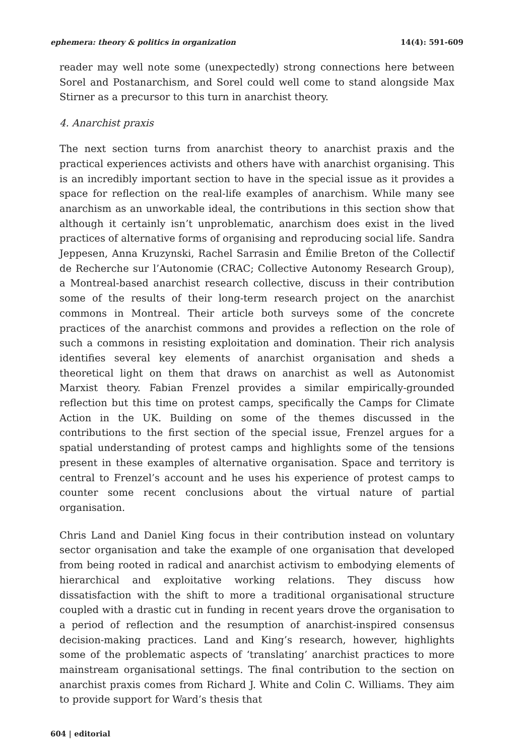ephemera: theory & politics in organization 14(4): 591-609
reader may well note some (unexpectedly) strong connections here between Sorel and Postanarchism, and Sorel could well come to stand alongside Max Stirner as a precursor to this turn in anarchist theory.
4. Anarchist praxis
The next section turns from anarchist theory to anarchist praxis and the practical experiences activists and others have with anarchist organising. This is an incredibly important section to have in the special issue as it provides a space for reflection on the real-life examples of anarchism. While many see anarchism as an unworkable ideal, the contributions in this section show that although it certainly isn’t unproblematic, anarchism does exist in the lived practices of alternative forms of organising and reproducing social life. Sandra Jeppesen, Anna Kruzynski, Rachel Sarrasin and Émilie Breton of the Collectif de Recherche sur l’Autonomie (CRAC; Collective Autonomy Research Group), a Montreal-based anarchist research collective, discuss in their contribution some of the results of their long-term research project on the anarchist commons in Montreal. Their article both surveys some of the concrete practices of the anarchist commons and provides a reflection on the role of such a commons in resisting exploitation and domination. Their rich analysis identifies several key elements of anarchist organisation and sheds a theoretical light on them that draws on anarchist as well as Autonomist Marxist theory. Fabian Frenzel provides a similar empirically-grounded reflection but this time on protest camps, specifically the Camps for Climate Action in the UK. Building on some of the themes discussed in the contributions to the first section of the special issue, Frenzel argues for a spatial understanding of protest camps and highlights some of the tensions present in these examples of alternative organisation. Space and territory is central to Frenzel’s account and he uses his experience of protest camps to counter some recent conclusions about the virtual nature of partial organisation.
Chris Land and Daniel King focus in their contribution instead on voluntary sector organisation and take the example of one organisation that developed from being rooted in radical and anarchist activism to embodying elements of hierarchical and exploitative working relations. They discuss how dissatisfaction with the shift to more a traditional organisational structure coupled with a drastic cut in funding in recent years drove the organisation to a period of reflection and the resumption of anarchist-inspired consensus decision-making practices. Land and King’s research, however, highlights some of the problematic aspects of ‘translating’ anarchist practices to more mainstream organisational settings. The final contribution to the section on anarchist praxis comes from Richard J. White and Colin C. Williams. They aim to provide support for Ward’s thesis that
604 | editorial